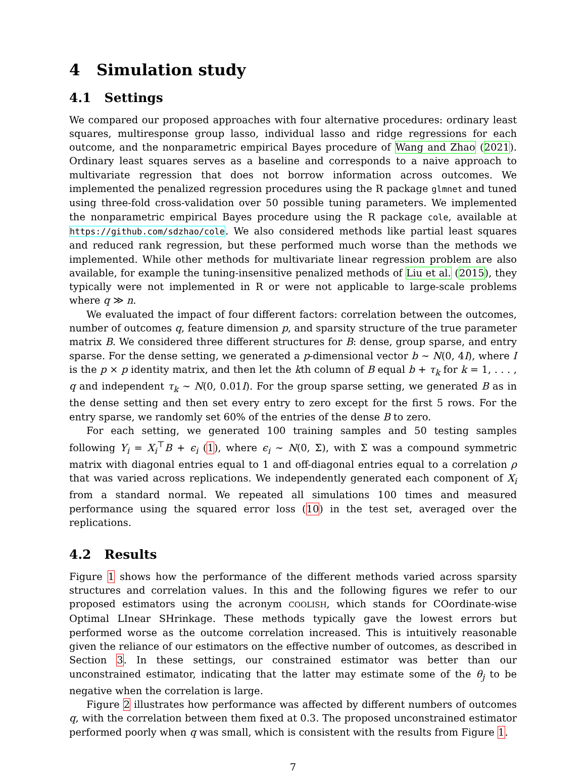4 Simulation study
4.1 Settings
We compared our proposed approaches with four alternative procedures: ordinary least squares, multiresponse group lasso, individual lasso and ridge regressions for each outcome, and the nonparametric empirical Bayes procedure of Wang and Zhao (2021). Ordinary least squares serves as a baseline and corresponds to a naive approach to multivariate regression that does not borrow information across outcomes. We implemented the penalized regression procedures using the R package glmnet and tuned using three-fold cross-validation over 50 possible tuning parameters. We implemented the nonparametric empirical Bayes procedure using the R package cole, available at https://github.com/sdzhao/cole. We also considered methods like partial least squares and reduced rank regression, but these performed much worse than the methods we implemented. While other methods for multivariate linear regression problem are also available, for example the tuning-insensitive penalized methods of Liu et al. (2015), they typically were not implemented in R or were not applicable to large-scale problems where q ≫ n.
We evaluated the impact of four different factors: correlation between the outcomes, number of outcomes q, feature dimension p, and sparsity structure of the true parameter matrix B. We considered three different structures for B: dense, group sparse, and entry sparse. For the dense setting, we generated a p-dimensional vector b ∼ N(0, 4I), where I is the p × p identity matrix, and then let the kth column of B equal b + τ<sub>k</sub> for k = 1, . . . , q and independent τ<sub>k</sub> ∼ N(0, 0.01I). For the group sparse setting, we generated B as in the dense setting and then set every entry to zero except for the first 5 rows. For the entry sparse, we randomly set 60% of the entries of the dense B to zero.
For each setting, we generated 100 training samples and 50 testing samples following Y<sub>i</sub> = X<sub>i</sub><sup>⊤</sup>B + ϵ<sub>i</sub> (1), where ϵ<sub>i</sub> ∼ N(0, Σ), with Σ was a compound symmetric matrix with diagonal entries equal to 1 and off-diagonal entries equal to a correlation ρ that was varied across replications. We independently generated each component of X<sub>i</sub> from a standard normal. We repeated all simulations 100 times and measured performance using the squared error loss (10) in the test set, averaged over the replications.
4.2 Results
Figure 1 shows how the performance of the different methods varied across sparsity structures and correlation values. In this and the following figures we refer to our proposed estimators using the acronym COOLISH, which stands for COordinate-wise Optimal LInear SHrinkage. These methods typically gave the lowest errors but performed worse as the outcome correlation increased. This is intuitively reasonable given the reliance of our estimators on the effective number of outcomes, as described in Section 3. In these settings, our constrained estimator was better than our unconstrained estimator, indicating that the latter may estimate some of the θ<sub>j</sub> to be negative when the correlation is large.
Figure 2 illustrates how performance was affected by different numbers of outcomes q, with the correlation between them fixed at 0.3. The proposed unconstrained estimator performed poorly when q was small, which is consistent with the results from Figure 1.
7